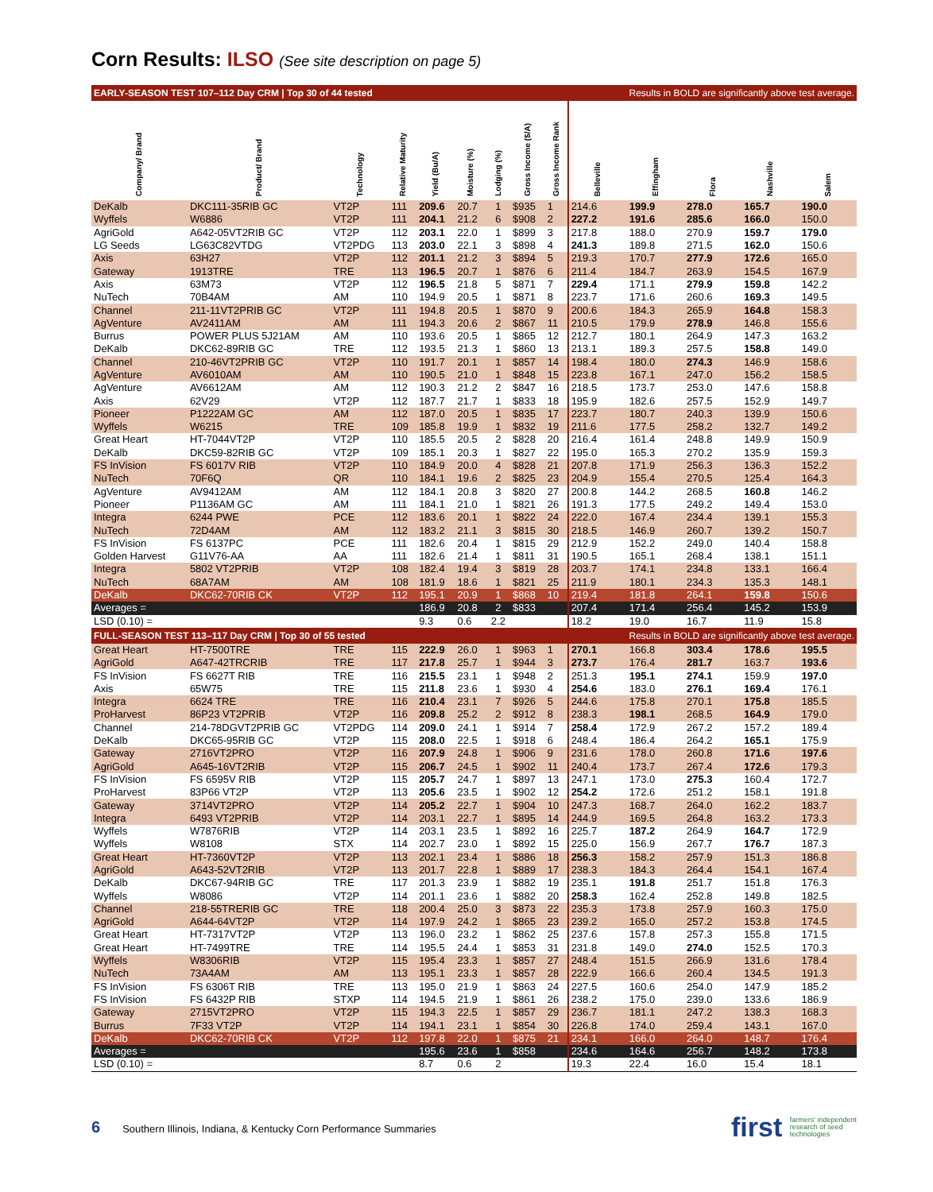Corn Results: ILSO (See site description on page 5)
| EARLY-SEASON TEST 107–112 Day CRM / Top 30 of 44 tested | | | | | | | | | Results in BOLD are significantly above test average. | | | | |
| Company/ Brand | Product/ Brand | Technology | Relative Maturity | Yield (Bu/A) | Moisture (%) | Lodging (%) | Gross Income ($/A) | Gross Income Rank | Belleville | Effingham | Flora | Nashville | Salem |
| DeKalb | DKC111-35RIB GC | VT2P | 111 | 209.6 | 20.7 | 1 | $935 | 1 | 214.6 | 199.9 | 278.0 | 165.7 | 190.0 |
| Wyffels | W6886 | VT2P | 111 | 204.1 | 21.2 | 6 | $908 | 2 | 227.2 | 191.6 | 285.6 | 166.0 | 150.0 |
| AgriGold | A642-05VT2RIB GC | VT2P | 112 | 203.1 | 22.0 | 1 | $899 | 3 | 217.8 | 188.0 | 270.9 | 159.7 | 179.0 |
| LG Seeds | LG63C82VTDG | VT2PDG | 113 | 203.0 | 22.1 | 3 | $898 | 4 | 241.3 | 189.8 | 271.5 | 162.0 | 150.6 |
| Axis | 63H27 | VT2P | 112 | 201.1 | 21.2 | 3 | $894 | 5 | 219.3 | 170.7 | 277.9 | 172.6 | 165.0 |
| Gateway | 1913TRE | TRE | 113 | 196.5 | 20.7 | 1 | $876 | 6 | 211.4 | 184.7 | 263.9 | 154.5 | 167.9 |
| Axis | 63M73 | VT2P | 112 | 196.5 | 21.8 | 5 | $871 | 7 | 229.4 | 171.1 | 279.9 | 159.8 | 142.2 |
| NuTech | 70B4AM | AM | 110 | 194.9 | 20.5 | 1 | $871 | 8 | 223.7 | 171.6 | 260.6 | 169.3 | 149.5 |
| Channel | 211-11VT2PRIB GC | VT2P | 111 | 194.8 | 20.5 | 1 | $870 | 9 | 200.6 | 184.3 | 265.9 | 164.8 | 158.3 |
| AgVenture | AV2411AM | AM | 111 | 194.3 | 20.6 | 2 | $867 | 11 | 210.5 | 179.9 | 278.9 | 146.8 | 155.6 |
| Burrus | POWER PLUS 5J21AM | AM | 110 | 193.6 | 20.5 | 1 | $865 | 12 | 212.7 | 180.1 | 264.9 | 147.3 | 163.2 |
| DeKalb | DKC62-89RIB GC | TRE | 112 | 193.5 | 21.3 | 1 | $860 | 13 | 213.1 | 189.3 | 257.5 | 158.8 | 149.0 |
| Channel | 210-46VT2PRIB GC | VT2P | 110 | 191.7 | 20.1 | 1 | $857 | 14 | 198.4 | 180.0 | 274.3 | 146.9 | 158.6 |
| AgVenture | AV6010AM | AM | 110 | 190.5 | 21.0 | 1 | $848 | 15 | 223.8 | 167.1 | 247.0 | 156.2 | 158.5 |
| AgVenture | AV6612AM | AM | 112 | 190.3 | 21.2 | 2 | $847 | 16 | 218.5 | 173.7 | 253.0 | 147.6 | 158.8 |
| Axis | 62V29 | VT2P | 112 | 187.7 | 21.7 | 1 | $833 | 18 | 195.9 | 182.6 | 257.5 | 152.9 | 149.7 |
| Pioneer | P1222AM GC | AM | 112 | 187.0 | 20.5 | 1 | $835 | 17 | 223.7 | 180.7 | 240.3 | 139.9 | 150.6 |
| Wyffels | W6215 | TRE | 109 | 185.8 | 19.9 | 1 | $832 | 19 | 211.6 | 177.5 | 258.2 | 132.7 | 149.2 |
| Great Heart | HT-7044VT2P | VT2P | 110 | 185.5 | 20.5 | 2 | $828 | 20 | 216.4 | 161.4 | 248.8 | 149.9 | 150.9 |
| DeKalb | DKC59-82RIB GC | VT2P | 109 | 185.1 | 20.3 | 1 | $827 | 22 | 195.0 | 165.3 | 270.2 | 135.9 | 159.3 |
| FS InVision | FS 6017V RIB | VT2P | 110 | 184.9 | 20.0 | 4 | $828 | 21 | 207.8 | 171.9 | 256.3 | 136.3 | 152.2 |
| NuTech | 70F6Q | QR | 110 | 184.1 | 19.6 | 2 | $825 | 23 | 204.9 | 155.4 | 270.5 | 125.4 | 164.3 |
| AgVenture | AV9412AM | AM | 112 | 184.1 | 20.8 | 3 | $820 | 27 | 200.8 | 144.2 | 268.5 | 160.8 | 146.2 |
| Pioneer | P1136AM GC | AM | 111 | 184.1 | 21.0 | 1 | $821 | 26 | 191.3 | 177.5 | 249.2 | 149.4 | 153.0 |
| Integra | 6244 PWE | PCE | 112 | 183.6 | 20.1 | 1 | $822 | 24 | 222.0 | 167.4 | 234.4 | 139.1 | 155.3 |
| NuTech | 72D4AM | AM | 112 | 183.2 | 21.1 | 3 | $815 | 30 | 218.5 | 146.9 | 260.7 | 139.2 | 150.7 |
| FS InVision | FS 6137PC | PCE | 111 | 182.6 | 20.4 | 1 | $815 | 29 | 212.9 | 152.2 | 249.0 | 140.4 | 158.8 |
| Golden Harvest | G11V76-AA | AA | 111 | 182.6 | 21.4 | 1 | $811 | 31 | 190.5 | 165.1 | 268.4 | 138.1 | 151.1 |
| Integra | 5802 VT2PRIB | VT2P | 108 | 182.4 | 19.4 | 3 | $819 | 28 | 203.7 | 174.1 | 234.8 | 133.1 | 166.4 |
| NuTech | 68A7AM | AM | 108 | 181.9 | 18.6 | 1 | $821 | 25 | 211.9 | 180.1 | 234.3 | 135.3 | 148.1 |
| DeKalb | DKC62-70RIB CK | VT2P | 112 | 195.1 | 20.9 | 1 | $868 | 10 | 219.4 | 181.8 | 264.1 | 159.8 | 150.6 |
| Averages = | | | | 186.9 | 20.8 | 2 | $833 | | 207.4 | 171.4 | 256.4 | 145.2 | 153.9 |
| LSD (0.10) = | | | | 9.3 | 0.6 | 2.2 | | | 18.2 | 19.0 | 16.7 | 11.9 | 15.8 |
| FULL-SEASON TEST 113–117 Day CRM / Top 30 of 55 tested | | | | | | | | | Results in BOLD are significantly above test average. | | | | |
| Great Heart | HT-7500TRE | TRE | 115 | 222.9 | 26.0 | 1 | $963 | 1 | 270.1 | 166.8 | 303.4 | 178.6 | 195.5 |
| AgriGold | A647-42TRCRIB | TRE | 117 | 217.8 | 25.7 | 1 | $944 | 3 | 273.7 | 176.4 | 281.7 | 163.7 | 193.6 |
| FS InVision | FS 6627T RIB | TRE | 116 | 215.5 | 23.1 | 1 | $948 | 2 | 251.3 | 195.1 | 274.1 | 159.9 | 197.0 |
| Axis | 65W75 | TRE | 115 | 211.8 | 23.6 | 1 | $930 | 4 | 254.6 | 183.0 | 276.1 | 169.4 | 176.1 |
| Integra | 6624 TRE | TRE | 116 | 210.4 | 23.1 | 7 | $926 | 5 | 244.6 | 175.8 | 270.1 | 175.8 | 185.5 |
| ProHarvest | 86P23 VT2PRIB | VT2P | 116 | 209.8 | 25.2 | 2 | $912 | 8 | 238.3 | 198.1 | 268.5 | 164.9 | 179.0 |
| Channel | 214-78DGVT2PRIB GC | VT2PDG | 114 | 209.0 | 24.1 | 1 | $914 | 7 | 258.4 | 172.9 | 267.2 | 157.2 | 189.4 |
| DeKalb | DKC65-95RIB GC | VT2P | 115 | 208.0 | 22.5 | 1 | $918 | 6 | 248.4 | 186.4 | 264.2 | 165.1 | 175.9 |
| Gateway | 2716VT2PRO | VT2P | 116 | 207.9 | 24.8 | 1 | $906 | 9 | 231.6 | 178.0 | 260.8 | 171.6 | 197.6 |
| AgriGold | A645-16VT2RIB | VT2P | 115 | 206.7 | 24.5 | 1 | $902 | 11 | 240.4 | 173.7 | 267.4 | 172.6 | 179.3 |
| FS InVision | FS 6595V RIB | VT2P | 115 | 205.7 | 24.7 | 1 | $897 | 13 | 247.1 | 173.0 | 275.3 | 160.4 | 172.7 |
| ProHarvest | 83P66 VT2P | VT2P | 113 | 205.6 | 23.5 | 1 | $902 | 12 | 254.2 | 172.6 | 251.2 | 158.1 | 191.8 |
| Gateway | 3714VT2PRO | VT2P | 114 | 205.2 | 22.7 | 1 | $904 | 10 | 247.3 | 168.7 | 264.0 | 162.2 | 183.7 |
| Integra | 6493 VT2PRIB | VT2P | 114 | 203.1 | 22.7 | 1 | $895 | 14 | 244.9 | 169.5 | 264.8 | 163.2 | 173.3 |
| Wyffels | W7876RIB | VT2P | 114 | 203.1 | 23.5 | 1 | $892 | 16 | 225.7 | 187.2 | 264.9 | 164.7 | 172.9 |
| Wyffels | W8108 | STX | 114 | 202.7 | 23.0 | 1 | $892 | 15 | 225.0 | 156.9 | 267.7 | 176.7 | 187.3 |
| Great Heart | HT-7360VT2P | VT2P | 113 | 202.1 | 23.4 | 1 | $886 | 18 | 256.3 | 158.2 | 257.9 | 151.3 | 186.8 |
| AgriGold | A643-52VT2RIB | VT2P | 113 | 201.7 | 22.8 | 1 | $889 | 17 | 238.3 | 184.3 | 264.4 | 154.1 | 167.4 |
| DeKalb | DKC67-94RIB GC | TRE | 117 | 201.3 | 23.9 | 1 | $882 | 19 | 235.1 | 191.8 | 251.7 | 151.8 | 176.3 |
| Wyffels | W8086 | VT2P | 114 | 201.1 | 23.6 | 1 | $882 | 20 | 258.3 | 162.4 | 252.8 | 149.8 | 182.5 |
| Channel | 218-55TRERIB GC | TRE | 118 | 200.4 | 25.0 | 3 | $873 | 22 | 235.3 | 173.8 | 257.9 | 160.3 | 175.0 |
| AgriGold | A644-64VT2P | VT2P | 114 | 197.9 | 24.2 | 1 | $865 | 23 | 239.2 | 165.0 | 257.2 | 153.8 | 174.5 |
| Great Heart | HT-7317VT2P | VT2P | 113 | 196.0 | 23.2 | 1 | $862 | 25 | 237.6 | 157.8 | 257.3 | 155.8 | 171.5 |
| Great Heart | HT-7499TRE | TRE | 114 | 195.5 | 24.4 | 1 | $853 | 31 | 231.8 | 149.0 | 274.0 | 152.5 | 170.3 |
| Wyffels | W8306RIB | VT2P | 115 | 195.4 | 23.3 | 1 | $857 | 27 | 248.4 | 151.5 | 266.9 | 131.6 | 178.4 |
| NuTech | 73A4AM | AM | 113 | 195.1 | 23.3 | 1 | $857 | 28 | 222.9 | 166.6 | 260.4 | 134.5 | 191.3 |
| FS InVision | FS 6306T RIB | TRE | 113 | 195.0 | 21.9 | 1 | $863 | 24 | 227.5 | 160.6 | 254.0 | 147.9 | 185.2 |
| FS InVision | FS 6432P RIB | STXP | 114 | 194.5 | 21.9 | 1 | $861 | 26 | 238.2 | 175.0 | 239.0 | 133.6 | 186.9 |
| Gateway | 2715VT2PRO | VT2P | 115 | 194.3 | 22.5 | 1 | $857 | 29 | 236.7 | 181.1 | 247.2 | 138.3 | 168.3 |
| Burrus | 7F33 VT2P | VT2P | 114 | 194.1 | 23.1 | 1 | $854 | 30 | 226.8 | 174.0 | 259.4 | 143.1 | 167.0 |
| DeKalb | DKC62-70RIB CK | VT2P | 112 | 197.8 | 22.0 | 1 | $875 | 21 | 234.1 | 166.0 | 264.0 | 148.7 | 176.4 |
| Averages = | | | | 195.6 | 23.6 | 1 | $858 | | 234.6 | 164.6 | 256.7 | 148.2 | 173.8 |
| LSD (0.10) = | | | | 8.7 | 0.6 | 2 | | | 19.3 | 22.4 | 16.0 | 15.4 | 18.1 |
6 Southern Illinois, Indiana, & Kentucky Corn Performance Summaries
first farmers' independent
research of seed
technologies